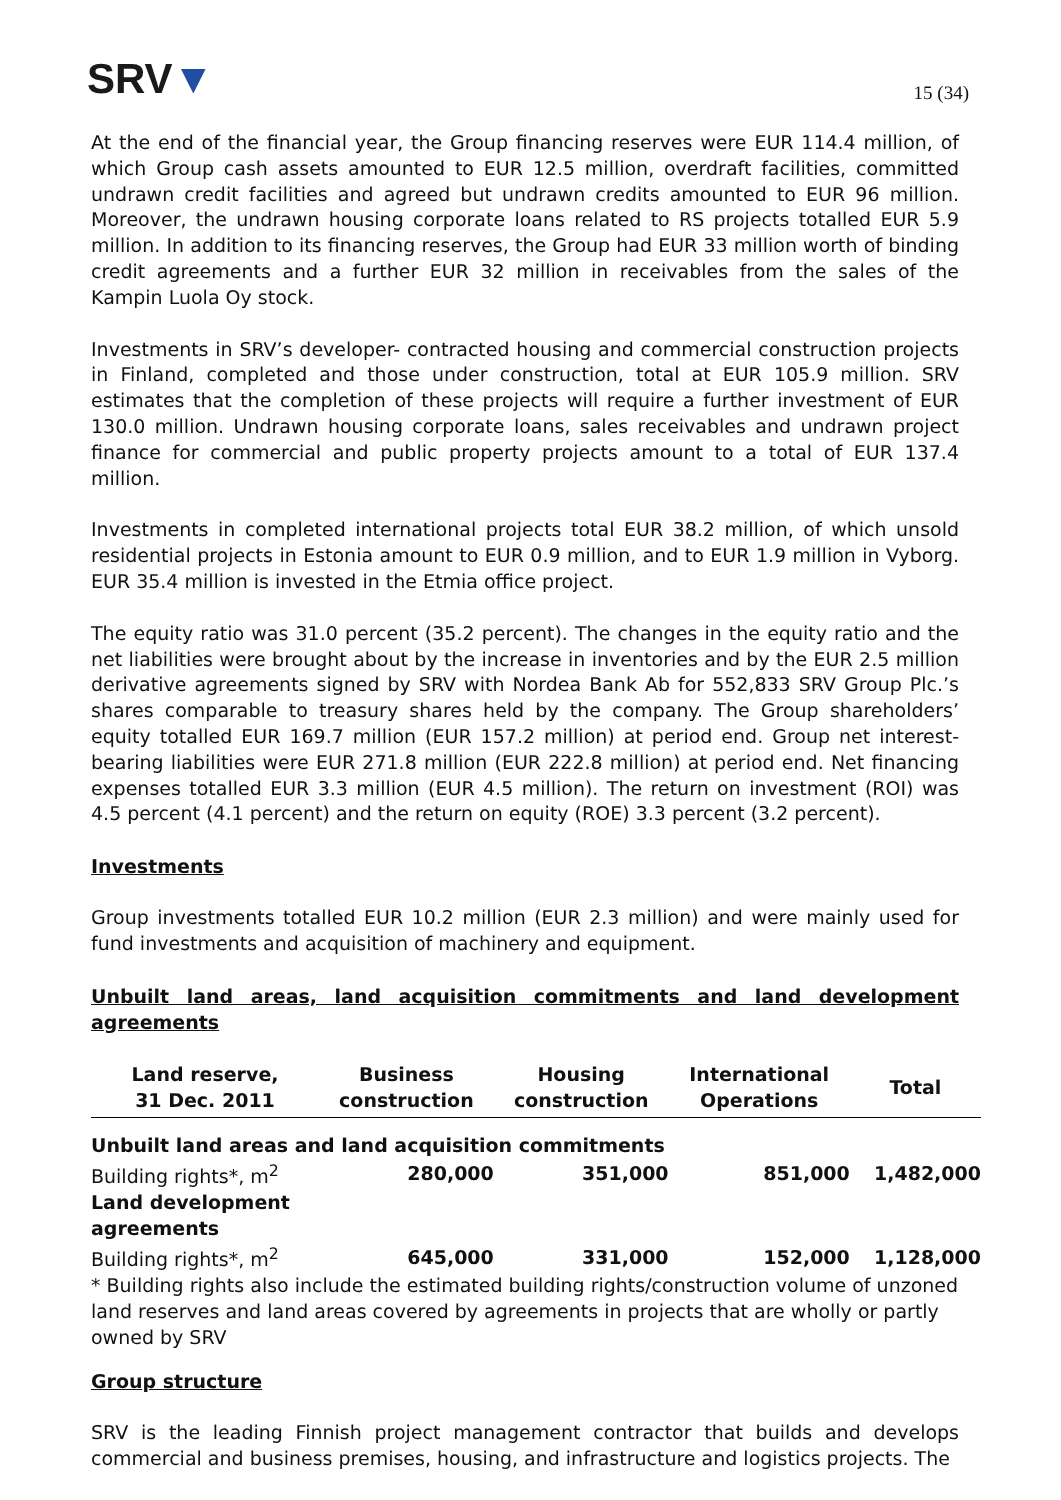SRV▼
15 (34)
At the end of the financial year, the Group financing reserves were EUR 114.4 million, of which Group cash assets amounted to EUR 12.5 million, overdraft facilities, committed undrawn credit facilities and agreed but undrawn credits amounted to EUR 96 million. Moreover, the undrawn housing corporate loans related to RS projects totalled EUR 5.9 million. In addition to its financing reserves, the Group had EUR 33 million worth of binding credit agreements and a further EUR 32 million in receivables from the sales of the Kampin Luola Oy stock.
Investments in SRV’s developer- contracted housing and commercial construction projects in Finland, completed and those under construction, total at EUR 105.9 million. SRV estimates that the completion of these projects will require a further investment of EUR 130.0 million. Undrawn housing corporate loans, sales receivables and undrawn project finance for commercial and public property projects amount to a total of EUR 137.4 million.
Investments in completed international projects total EUR 38.2 million, of which unsold residential projects in Estonia amount to EUR 0.9 million, and to EUR 1.9 million in Vyborg. EUR 35.4 million is invested in the Etmia office project.
The equity ratio was 31.0 percent (35.2 percent). The changes in the equity ratio and the net liabilities were brought about by the increase in inventories and by the EUR 2.5 million derivative agreements signed by SRV with Nordea Bank Ab for 552,833 SRV Group Plc.’s shares comparable to treasury shares held by the company. The Group shareholders’ equity totalled EUR 169.7 million (EUR 157.2 million) at period end. Group net interest-bearing liabilities were EUR 271.8 million (EUR 222.8 million) at period end. Net financing expenses totalled EUR 3.3 million (EUR 4.5 million). The return on investment (ROI) was 4.5 percent (4.1 percent) and the return on equity (ROE) 3.3 percent (3.2 percent).
Investments
Group investments totalled EUR 10.2 million (EUR 2.3 million) and were mainly used for fund investments and acquisition of machinery and equipment.
Unbuilt land areas, land acquisition commitments and land development agreements
| Land reserve, 31 Dec. 2011 | Business construction | Housing construction | International Operations | Total |
| --- | --- | --- | --- | --- |
| Unbuilt land areas and land acquisition commitments | | | | |
| Building rights*, m<sup>2</sup> | 280,000 | 351,000 | 851,000 | 1,482,000 |
| Land development agreements | | | | |
| Building rights*, m<sup>2</sup> | 645,000 | 331,000 | 152,000 | 1,128,000 |
| * Building rights also include the estimated building rights/construction volume of unzoned land reserves and land areas covered by agreements in projects that are wholly or partly owned by SRV | | | | |
Group structure
SRV is the leading Finnish project management contractor that builds and develops commercial and business premises, housing, and infrastructure and logistics projects. The